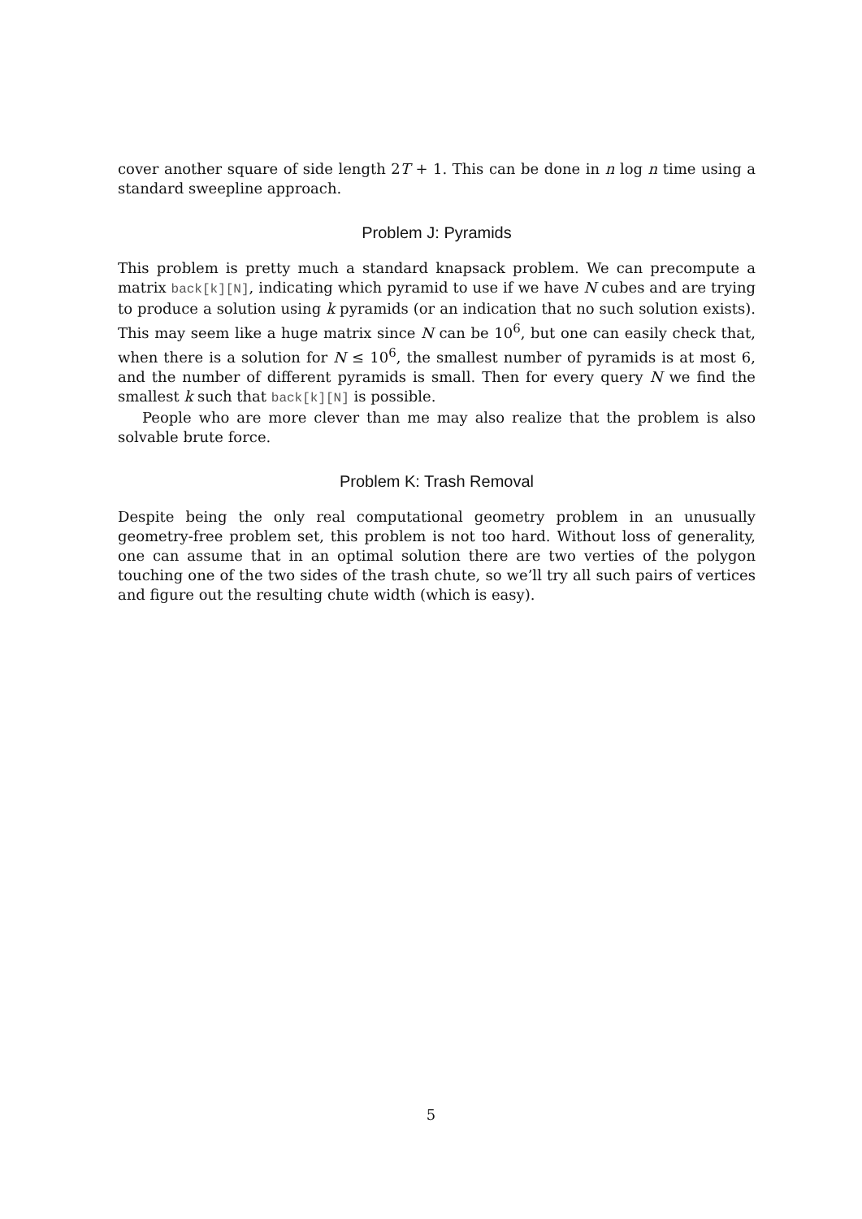cover another square of side length 2T + 1. This can be done in n log n time using a standard sweepline approach.
Problem J: Pyramids
This problem is pretty much a standard knapsack problem. We can precompute a matrix back[k][N], indicating which pyramid to use if we have N cubes and are trying to produce a solution using k pyramids (or an indication that no such solution exists). This may seem like a huge matrix since N can be 10<sup>6</sup>, but one can easily check that, when there is a solution for N ≤ 10<sup>6</sup>, the smallest number of pyramids is at most 6, and the number of different pyramids is small. Then for every query N we find the smallest k such that back[k][N] is possible.
People who are more clever than me may also realize that the problem is also solvable brute force.
Problem K: Trash Removal
Despite being the only real computational geometry problem in an unusually geometry-free problem set, this problem is not too hard. Without loss of generality, one can assume that in an optimal solution there are two verties of the polygon touching one of the two sides of the trash chute, so we’ll try all such pairs of vertices and figure out the resulting chute width (which is easy).
5